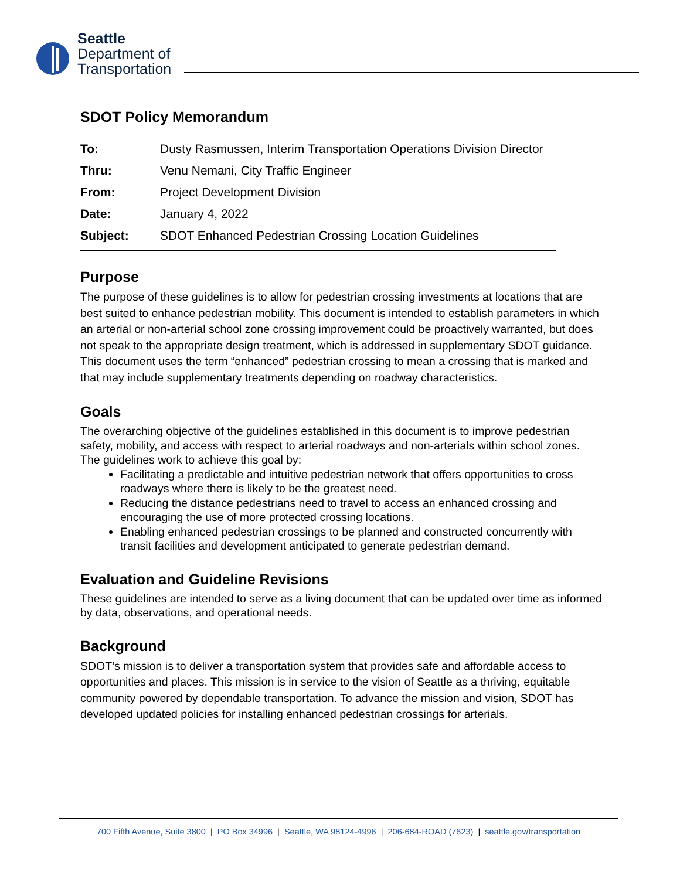Seattle
Department of
Transportation
SDOT Policy Memorandum
| To: | Dusty Rasmussen, Interim Transportation Operations Division Director |
| Thru: | Venu Nemani, City Traffic Engineer |
| From: | Project Development Division |
| Date: | January 4, 2022 |
| Subject: | SDOT Enhanced Pedestrian Crossing Location Guidelines |
Purpose
The purpose of these guidelines is to allow for pedestrian crossing investments at locations that are best suited to enhance pedestrian mobility. This document is intended to establish parameters in which an arterial or non-arterial school zone crossing improvement could be proactively warranted, but does not speak to the appropriate design treatment, which is addressed in supplementary SDOT guidance. This document uses the term “enhanced” pedestrian crossing to mean a crossing that is marked and that may include supplementary treatments depending on roadway characteristics.
Goals
The overarching objective of the guidelines established in this document is to improve pedestrian safety, mobility, and access with respect to arterial roadways and non-arterials within school zones. The guidelines work to achieve this goal by:
Facilitating a predictable and intuitive pedestrian network that offers opportunities to cross roadways where there is likely to be the greatest need.
Reducing the distance pedestrians need to travel to access an enhanced crossing and encouraging the use of more protected crossing locations.
Enabling enhanced pedestrian crossings to be planned and constructed concurrently with transit facilities and development anticipated to generate pedestrian demand.
Evaluation and Guideline Revisions
These guidelines are intended to serve as a living document that can be updated over time as informed by data, observations, and operational needs.
Background
SDOT’s mission is to deliver a transportation system that provides safe and affordable access to opportunities and places. This mission is in service to the vision of Seattle as a thriving, equitable community powered by dependable transportation. To advance the mission and vision, SDOT has developed updated policies for installing enhanced pedestrian crossings for arterials.
700 Fifth Avenue, Suite 3800 | PO Box 34996 | Seattle, WA 98124-4996 | 206-684-ROAD (7623) | seattle.gov/transportation